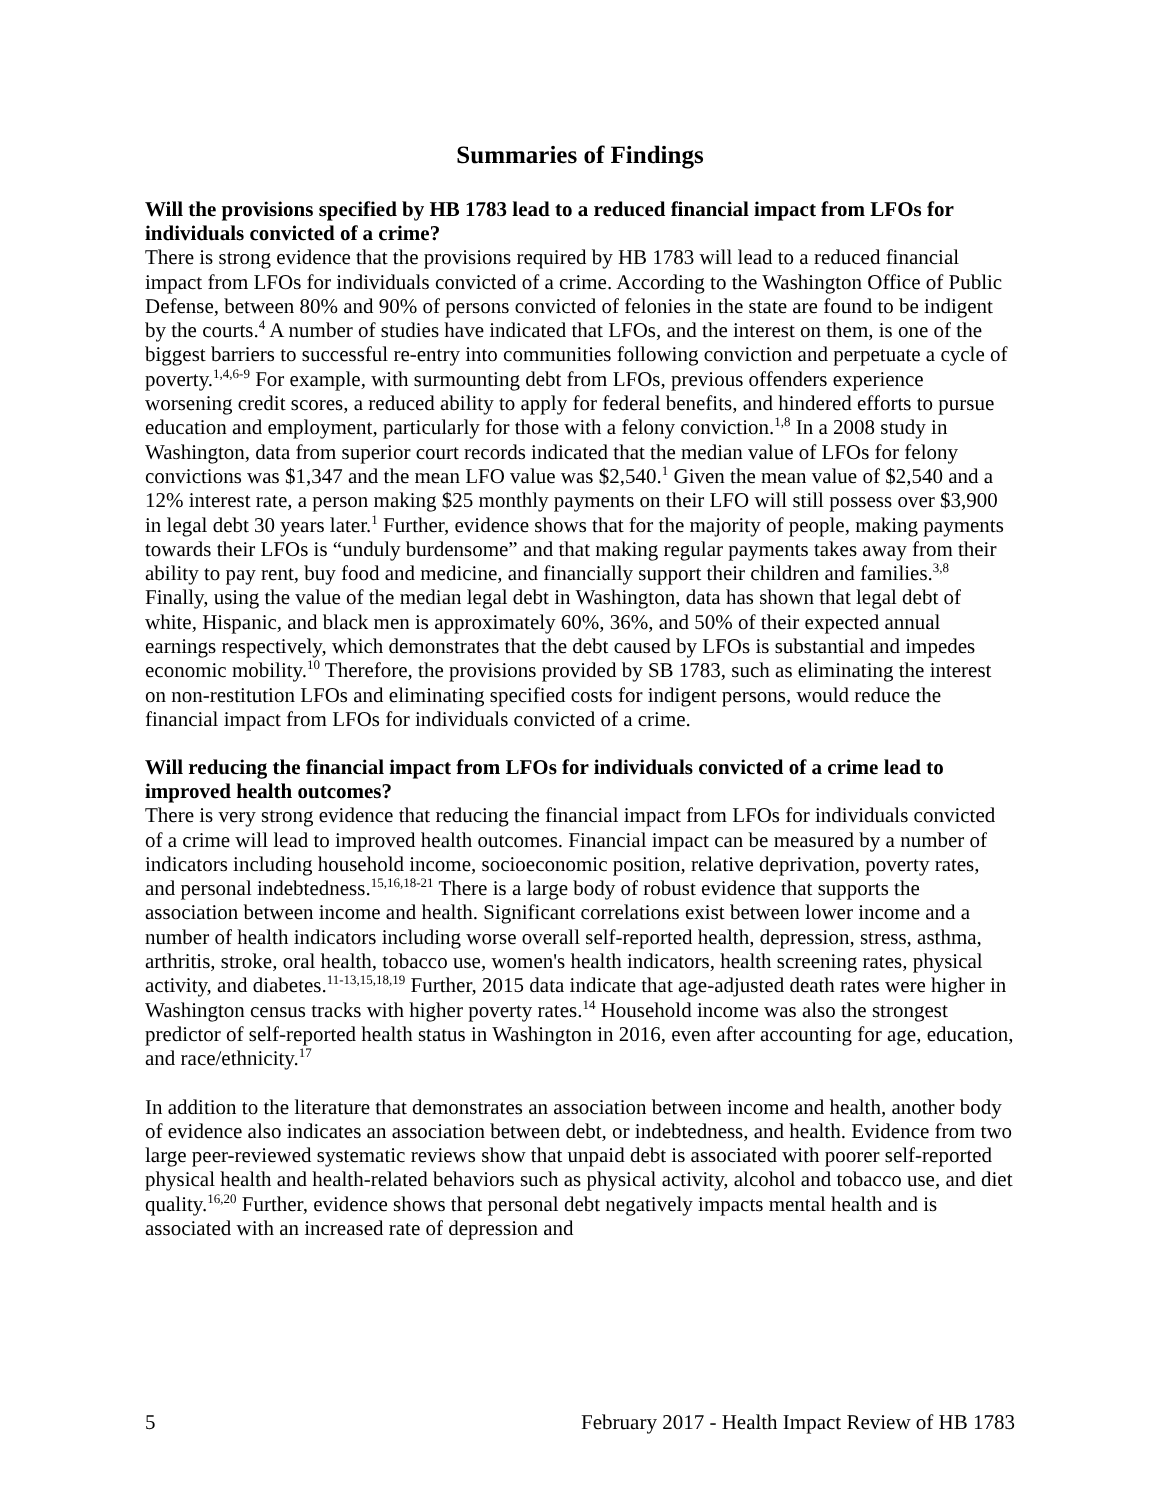Summaries of Findings
Will the provisions specified by HB 1783 lead to a reduced financial impact from LFOs for individuals convicted of a crime?
There is strong evidence that the provisions required by HB 1783 will lead to a reduced financial impact from LFOs for individuals convicted of a crime. According to the Washington Office of Public Defense, between 80% and 90% of persons convicted of felonies in the state are found to be indigent by the courts.<sup>4</sup> A number of studies have indicated that LFOs, and the interest on them, is one of the biggest barriers to successful re-entry into communities following conviction and perpetuate a cycle of poverty.<sup>1,4,6-9</sup> For example, with surmounting debt from LFOs, previous offenders experience worsening credit scores, a reduced ability to apply for federal benefits, and hindered efforts to pursue education and employment, particularly for those with a felony conviction.<sup>1,8</sup> In a 2008 study in Washington, data from superior court records indicated that the median value of LFOs for felony convictions was $1,347 and the mean LFO value was $2,540.<sup>1</sup> Given the mean value of $2,540 and a 12% interest rate, a person making $25 monthly payments on their LFO will still possess over $3,900 in legal debt 30 years later.<sup>1</sup> Further, evidence shows that for the majority of people, making payments towards their LFOs is “unduly burdensome” and that making regular payments takes away from their ability to pay rent, buy food and medicine, and financially support their children and families.<sup>3,8</sup> Finally, using the value of the median legal debt in Washington, data has shown that legal debt of white, Hispanic, and black men is approximately 60%, 36%, and 50% of their expected annual earnings respectively, which demonstrates that the debt caused by LFOs is substantial and impedes economic mobility.<sup>10</sup> Therefore, the provisions provided by SB 1783, such as eliminating the interest on non-restitution LFOs and eliminating specified costs for indigent persons, would reduce the financial impact from LFOs for individuals convicted of a crime.
Will reducing the financial impact from LFOs for individuals convicted of a crime lead to improved health outcomes?
There is very strong evidence that reducing the financial impact from LFOs for individuals convicted of a crime will lead to improved health outcomes. Financial impact can be measured by a number of indicators including household income, socioeconomic position, relative deprivation, poverty rates, and personal indebtedness.<sup>15,16,18-21</sup> There is a large body of robust evidence that supports the association between income and health. Significant correlations exist between lower income and a number of health indicators including worse overall self-reported health, depression, stress, asthma, arthritis, stroke, oral health, tobacco use, women's health indicators, health screening rates, physical activity, and diabetes.<sup>11-13,15,18,19</sup> Further, 2015 data indicate that age-adjusted death rates were higher in Washington census tracks with higher poverty rates.<sup>14</sup> Household income was also the strongest predictor of self-reported health status in Washington in 2016, even after accounting for age, education, and race/ethnicity.<sup>17</sup>
In addition to the literature that demonstrates an association between income and health, another body of evidence also indicates an association between debt, or indebtedness, and health. Evidence from two large peer-reviewed systematic reviews show that unpaid debt is associated with poorer self-reported physical health and health-related behaviors such as physical activity, alcohol and tobacco use, and diet quality.<sup>16,20</sup> Further, evidence shows that personal debt negatively impacts mental health and is associated with an increased rate of depression and
5 February 2017 - Health Impact Review of HB 1783